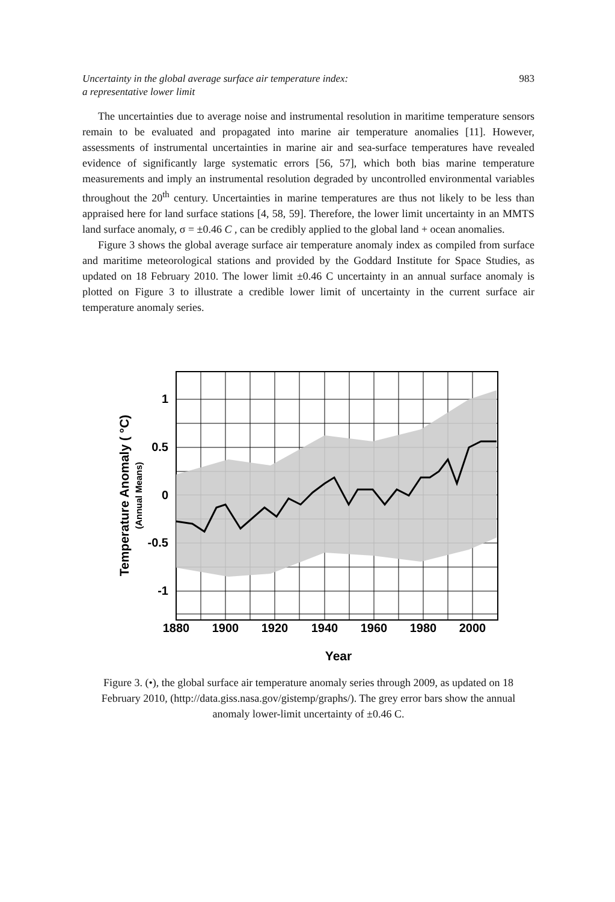Uncertainty in the global average surface air temperature index:
a representative lower limit 983
The uncertainties due to average noise and instrumental resolution in maritime temperature sensors remain to be evaluated and propagated into marine air temperature anomalies [11]. However, assessments of instrumental uncertainties in marine air and sea-surface temperatures have revealed evidence of significantly large systematic errors [56, 57], which both bias marine temperature measurements and imply an instrumental resolution degraded by uncontrolled environmental variables throughout the 20<sup>th</sup> century. Uncertainties in marine temperatures are thus not likely to be less than appraised here for land surface stations [4, 58, 59]. Therefore, the lower limit uncertainty in an MMTS land surface anomaly, σ = ±0.46 C , can be credibly applied to the global land + ocean anomalies.
Figure 3 shows the global average surface air temperature anomaly index as compiled from surface and maritime meteorological stations and provided by the Goddard Institute for Space Studies, as updated on 18 February 2010. The lower limit ±0.46 C uncertainty in an annual surface anomaly is plotted on Figure 3 to illustrate a credible lower limit of uncertainty in the current surface air temperature anomaly series.
1
0.5
0
-0.5
-1
1880
1900
1920
1940
1960
1980
2000
Year
Temperature Anomaly ( °C)
(Annual Means)
Figure 3. (•), the global surface air temperature anomaly series through 2009, as updated on 18 February 2010, (http://data.giss.nasa.gov/gistemp/graphs/). The grey error bars show the annual anomaly lower-limit uncertainty of ±0.46 C.